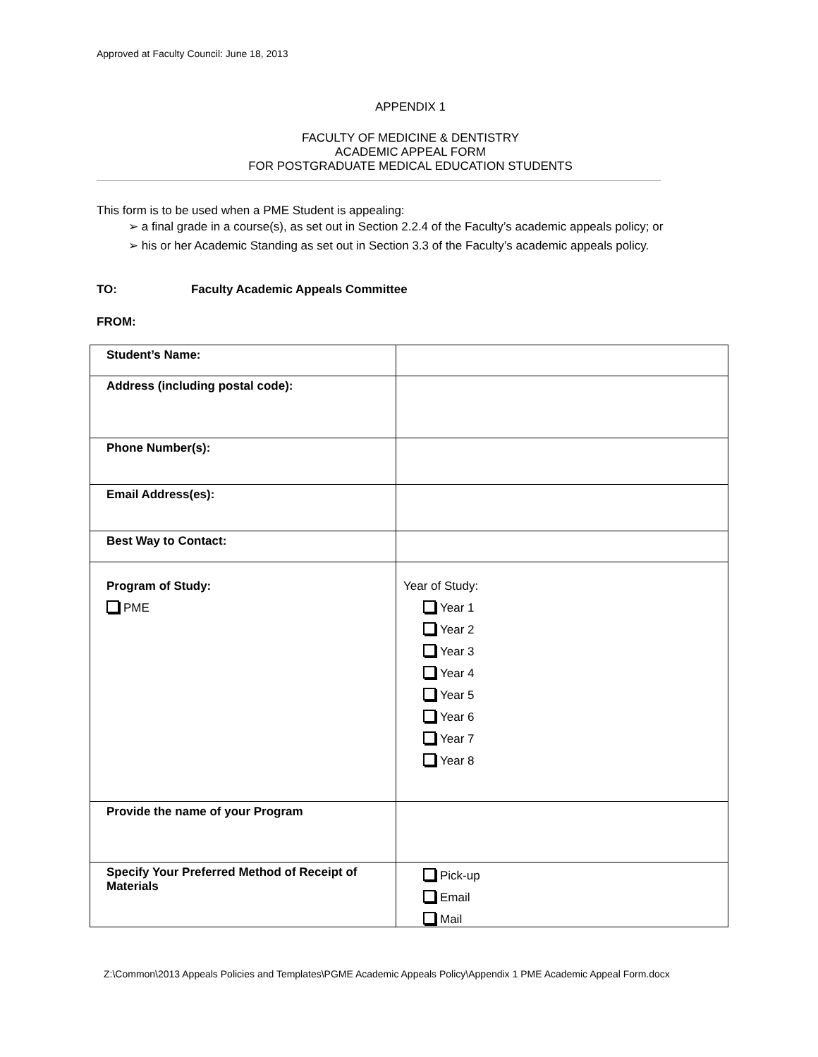Approved at Faculty Council: June 18, 2013
APPENDIX 1
FACULTY OF MEDICINE & DENTISTRY
ACADEMIC APPEAL FORM
FOR POSTGRADUATE MEDICAL EDUCATION STUDENTS
This form is to be used when a PME Student is appealing:
➢ a final grade in a course(s), as set out in Section 2.2.4 of the Faculty’s academic appeals policy; or
➢ his or her Academic Standing as set out in Section 3.3 of the Faculty’s academic appeals policy.
TO: Faculty Academic Appeals Committee
FROM:
| Student’s Name: | |
| Address (including postal code): | |
| Phone Number(s): | |
| Email Address(es): | |
| Best Way to Contact: | |
| Program of Study: PME | Year of Study: Year 1 Year 2 Year 3 Year 4 Year 5 Year 6 Year 7 Year 8 |
| Provide the name of your Program | |
| Specify Your Preferred Method of Receipt of Materials | Pick-up Email Mail |
Z:\Common\2013 Appeals Policies and Templates\PGME Academic Appeals Policy\Appendix 1 PME Academic Appeal Form.docx